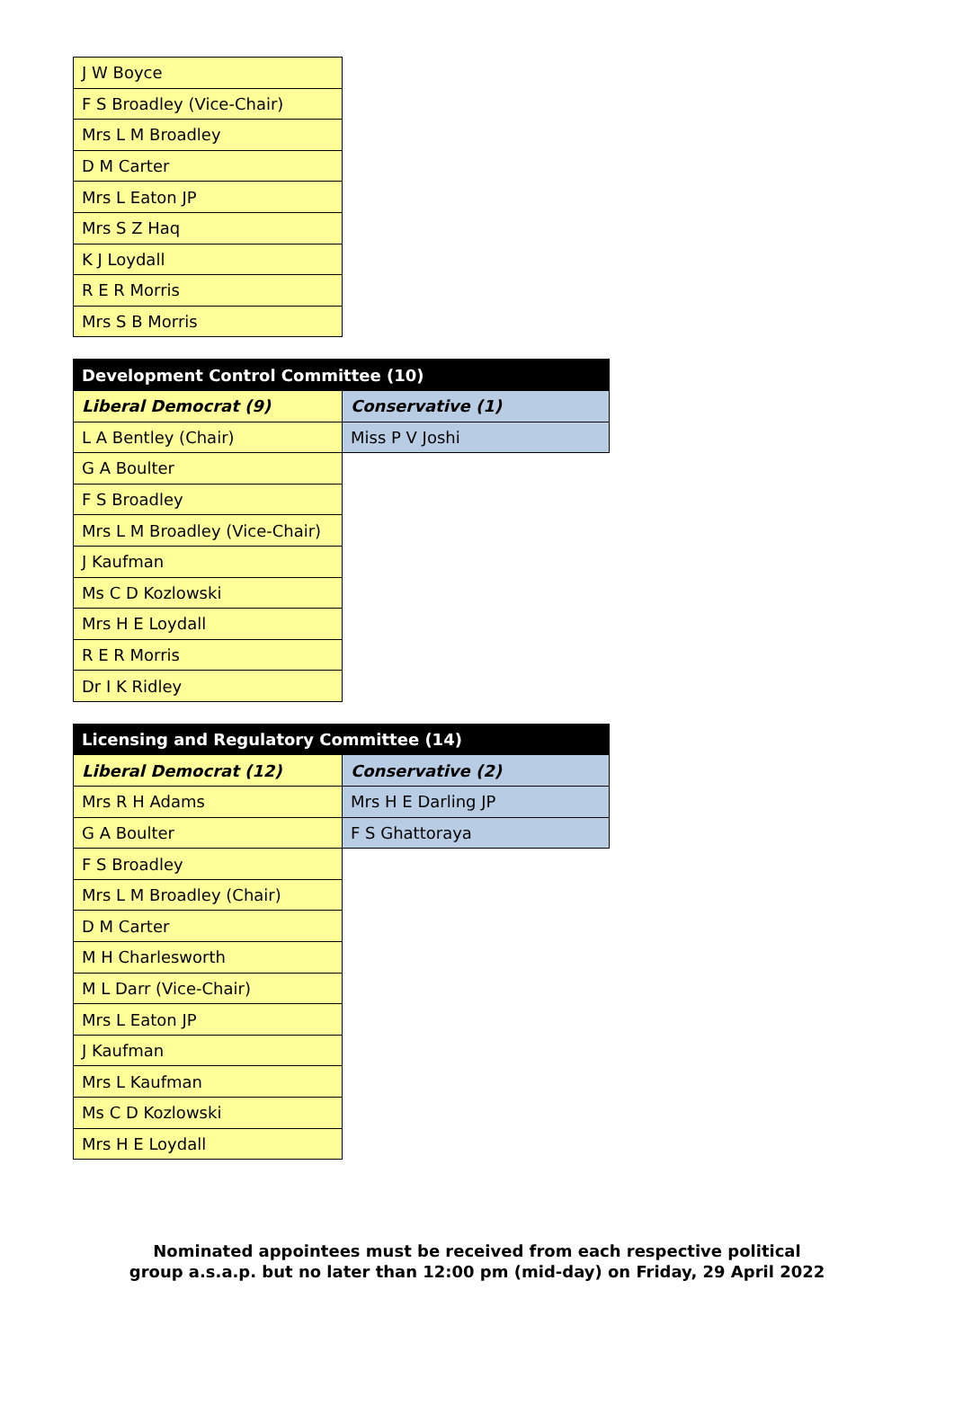| J W Boyce |
| F S Broadley (Vice-Chair) |
| Mrs L M Broadley |
| D M Carter |
| Mrs L Eaton JP |
| Mrs S Z Haq |
| K J Loydall |
| R E R Morris |
| Mrs S B Morris |
| Development Control Committee (10) | |
| --- | --- |
| Liberal Democrat (9) | Conservative (1) |
| L A Bentley (Chair) | Miss P V Joshi |
| G A Boulter | |
| F S Broadley | |
| Mrs L M Broadley (Vice-Chair) | |
| J Kaufman | |
| Ms C D Kozlowski | |
| Mrs H E Loydall | |
| R E R Morris | |
| Dr I K Ridley | |
| Licensing and Regulatory Committee (14) | |
| --- | --- |
| Liberal Democrat (12) | Conservative (2) |
| Mrs R H Adams | Mrs H E Darling JP |
| G A Boulter | F S Ghattoraya |
| F S Broadley | |
| Mrs L M Broadley (Chair) | |
| D M Carter | |
| M H Charlesworth | |
| M L Darr (Vice-Chair) | |
| Mrs L Eaton JP | |
| J Kaufman | |
| Mrs L Kaufman | |
| Ms C D Kozlowski | |
| Mrs H E Loydall | |
Nominated appointees must be received from each respective political
group a.s.a.p. but no later than 12:00 pm (mid-day) on Friday, 29 April 2022